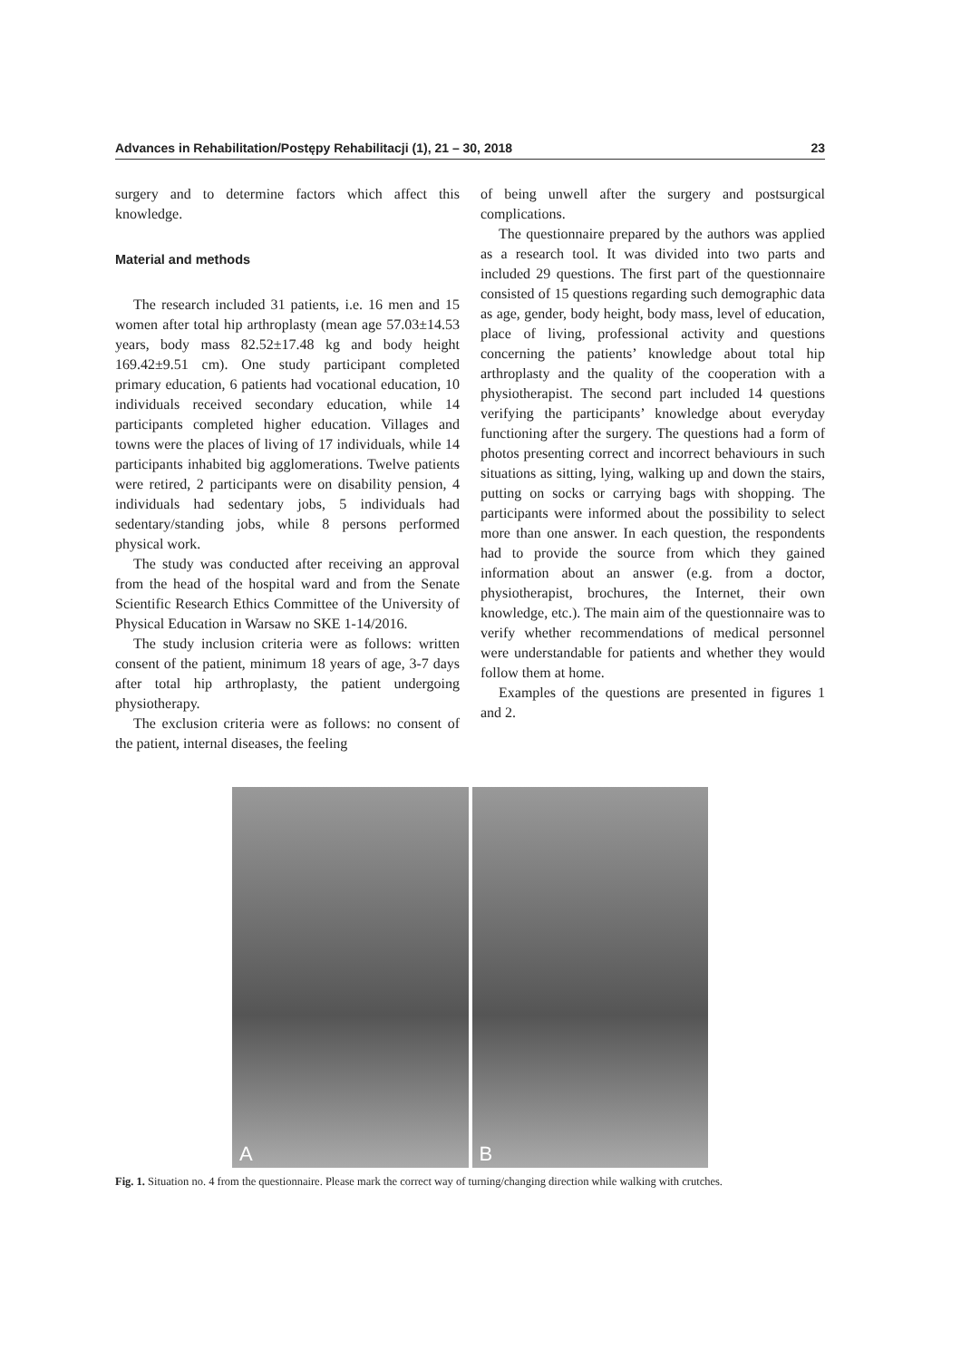Advances in Rehabilitation/Postępy Rehabilitacji (1), 21 – 30, 2018 23
surgery and to determine factors which affect this knowledge.
Material and methods
The research included 31 patients, i.e. 16 men and 15 women after total hip arthroplasty (mean age 57.03±14.53 years, body mass 82.52±17.48 kg and body height 169.42±9.51 cm). One study participant completed primary education, 6 patients had vocational education, 10 individuals received secondary education, while 14 participants completed higher education. Villages and towns were the places of living of 17 individuals, while 14 participants inhabited big agglomerations. Twelve patients were retired, 2 participants were on disability pension, 4 individuals had sedentary jobs, 5 individuals had sedentary/standing jobs, while 8 persons performed physical work.
The study was conducted after receiving an approval from the head of the hospital ward and from the Senate Scientific Research Ethics Committee of the University of Physical Education in Warsaw no SKE 1-14/2016.
The study inclusion criteria were as follows: written consent of the patient, minimum 18 years of age, 3-7 days after total hip arthroplasty, the patient undergoing physiotherapy.
The exclusion criteria were as follows: no consent of the patient, internal diseases, the feeling
of being unwell after the surgery and postsurgical complications.
The questionnaire prepared by the authors was applied as a research tool. It was divided into two parts and included 29 questions. The first part of the questionnaire consisted of 15 questions regarding such demographic data as age, gender, body height, body mass, level of education, place of living, professional activity and questions concerning the patients’ knowledge about total hip arthroplasty and the quality of the cooperation with a physiotherapist. The second part included 14 questions verifying the participants’ knowledge about everyday functioning after the surgery. The questions had a form of photos presenting correct and incorrect behaviours in such situations as sitting, lying, walking up and down the stairs, putting on socks or carrying bags with shopping. The participants were informed about the possibility to select more than one answer. In each question, the respondents had to provide the source from which they gained information about an answer (e.g. from a doctor, physiotherapist, brochures, the Internet, their own knowledge, etc.). The main aim of the questionnaire was to verify whether recommendations of medical personnel were understandable for patients and whether they would follow them at home.
Examples of the questions are presented in figures 1 and 2.
A
B
Fig. 1. Situation no. 4 from the questionnaire. Please mark the correct way of turning/changing direction while walking with crutches.